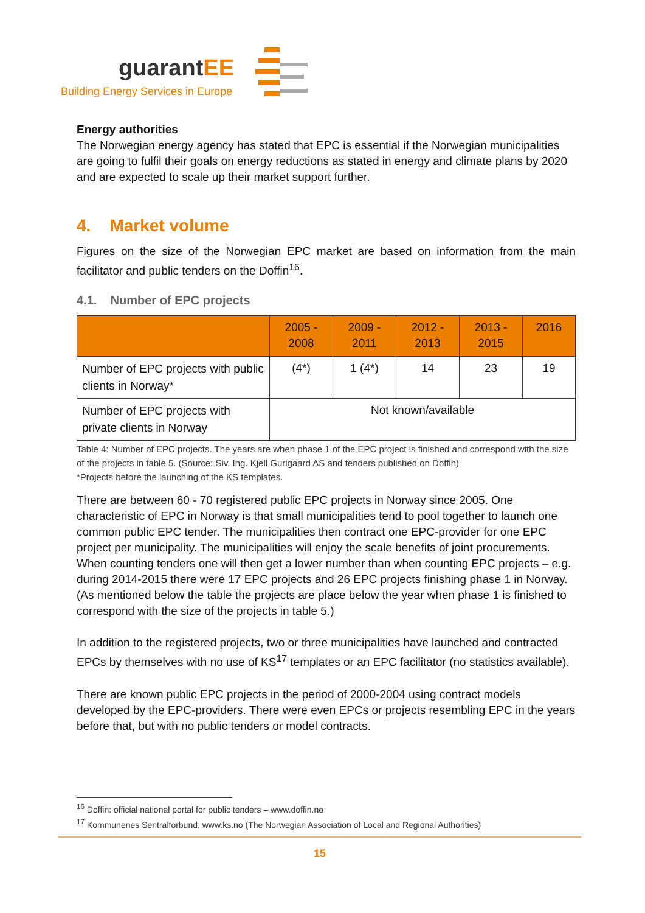guarantEE
Building Energy Services in Europe
Energy authorities
The Norwegian energy agency has stated that EPC is essential if the Norwegian municipalities are going to fulfil their goals on energy reductions as stated in energy and climate plans by 2020 and are expected to scale up their market support further.
4. Market volume
Figures on the size of the Norwegian EPC market are based on information from the main facilitator and public tenders on the Doffin<sup>16</sup>.
4.1. Number of EPC projects
| | 2005 - 2008 | 2009 - 2011 | 2012 - 2013 | 2013 - 2015 | 2016 |
| --- | --- | --- | --- | --- | --- |
| Number of EPC projects with public clients in Norway* | (4*) | 1 (4*) | 14 | 23 | 19 |
| Number of EPC projects with private clients in Norway | Not known/available | | | | |
Table 4: Number of EPC projects. The years are when phase 1 of the EPC project is finished and correspond with the size of the projects in table 5. (Source: Siv. Ing. Kjell Gurigaard AS and tenders published on Doffin)
*Projects before the launching of the KS templates.
There are between 60 - 70 registered public EPC projects in Norway since 2005. One characteristic of EPC in Norway is that small municipalities tend to pool together to launch one common public EPC tender. The municipalities then contract one EPC-provider for one EPC project per municipality. The municipalities will enjoy the scale benefits of joint procurements. When counting tenders one will then get a lower number than when counting EPC projects – e.g. during 2014-2015 there were 17 EPC projects and 26 EPC projects finishing phase 1 in Norway. (As mentioned below the table the projects are place below the year when phase 1 is finished to correspond with the size of the projects in table 5.)
In addition to the registered projects, two or three municipalities have launched and contracted EPCs by themselves with no use of KS<sup>17</sup> templates or an EPC facilitator (no statistics available).
There are known public EPC projects in the period of 2000-2004 using contract models developed by the EPC-providers. There were even EPCs or projects resembling EPC in the years before that, but with no public tenders or model contracts.
<sup>16</sup> Doffin: official national portal for public tenders – www.doffin.no
<sup>17</sup> Kommunenes Sentralforbund, www.ks.no (The Norwegian Association of Local and Regional Authorities)
15